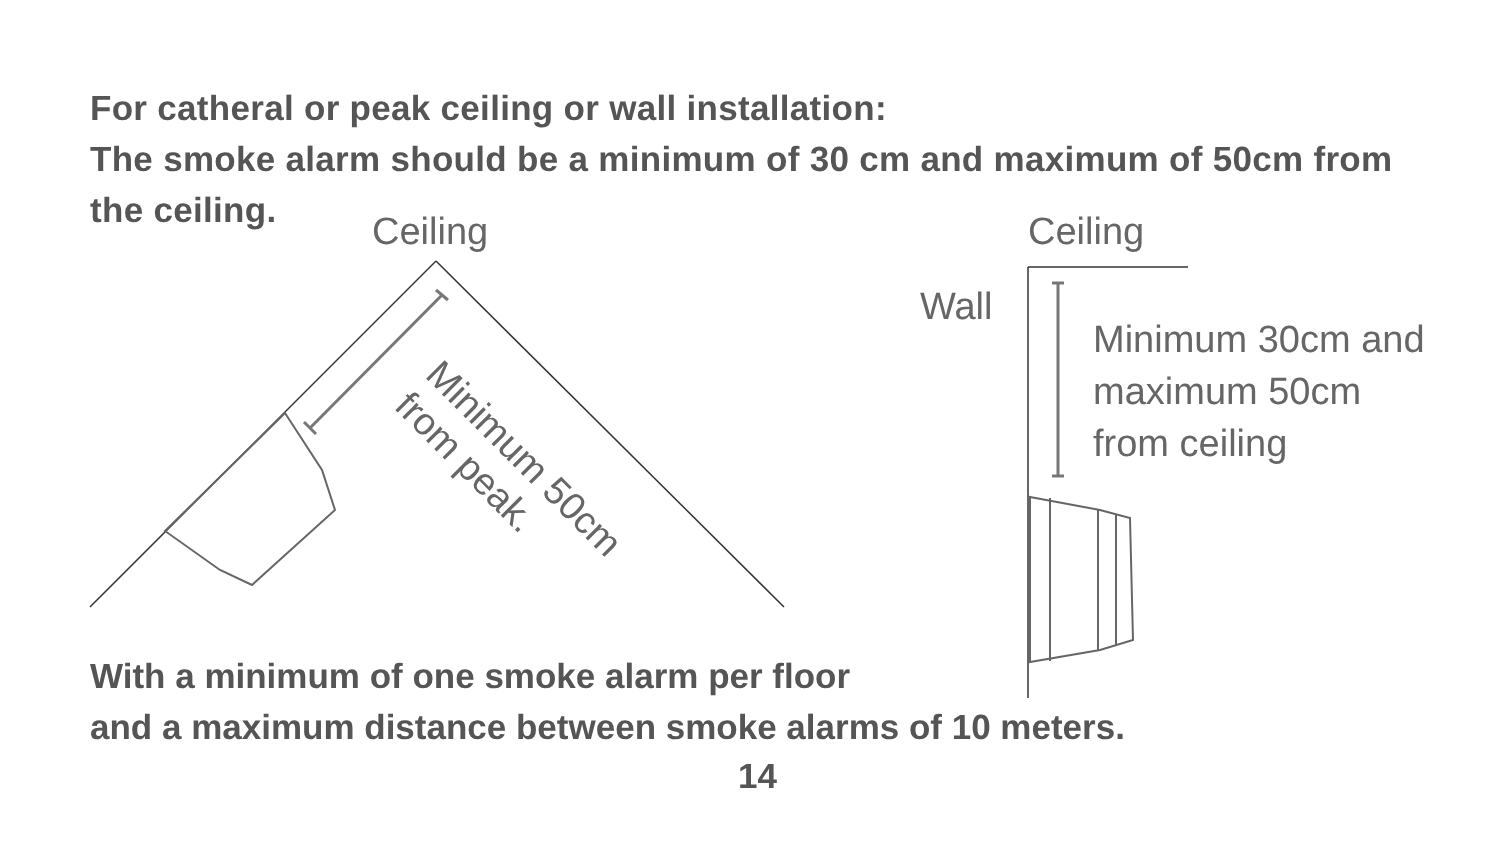For catheral or peak ceiling or wall installation:
The smoke alarm should be a minimum of 30 cm and maximum of 50cm from the ceiling.
Ceiling Ceiling
Wall
Minimum 30cm and
maximum 50cm
from ceiling
Minimum 50cm
from peak.
With a minimum of one smoke alarm per floor
and a maximum distance between smoke alarms of 10 meters.
14